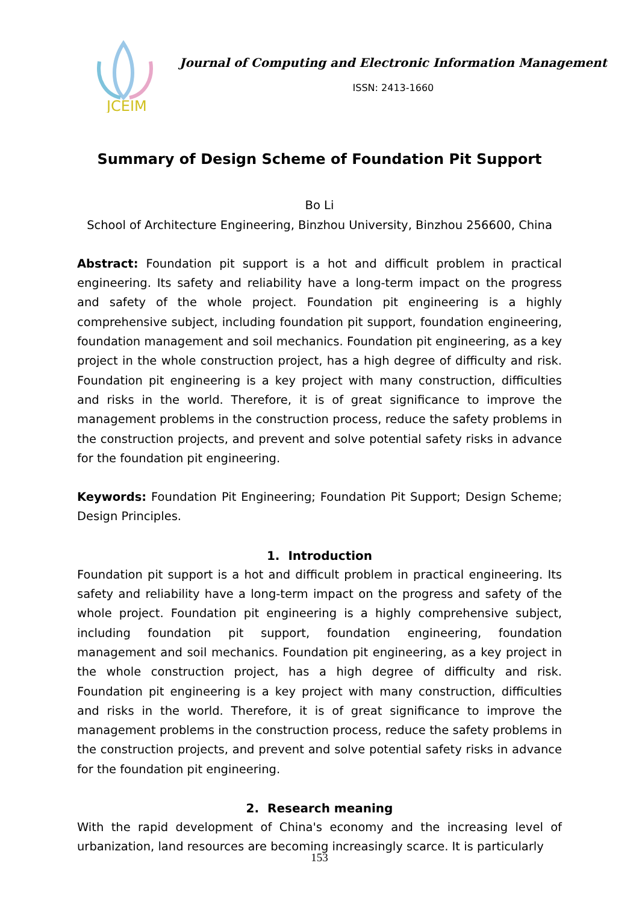JCEIM
Journal of Computing and Electronic Information Management
ISSN: 2413-1660
Summary of Design Scheme of Foundation Pit Support
Bo Li
School of Architecture Engineering, Binzhou University, Binzhou 256600, China
Abstract: Foundation pit support is a hot and difficult problem in practical engineering. Its safety and reliability have a long-term impact on the progress and safety of the whole project. Foundation pit engineering is a highly comprehensive subject, including foundation pit support, foundation engineering, foundation management and soil mechanics. Foundation pit engineering, as a key project in the whole construction project, has a high degree of difficulty and risk. Foundation pit engineering is a key project with many construction, difficulties and risks in the world. Therefore, it is of great significance to improve the management problems in the construction process, reduce the safety problems in the construction projects, and prevent and solve potential safety risks in advance for the foundation pit engineering.
Keywords: Foundation Pit Engineering; Foundation Pit Support; Design Scheme; Design Principles.
1. Introduction
Foundation pit support is a hot and difficult problem in practical engineering. Its safety and reliability have a long-term impact on the progress and safety of the whole project. Foundation pit engineering is a highly comprehensive subject, including foundation pit support, foundation engineering, foundation management and soil mechanics. Foundation pit engineering, as a key project in the whole construction project, has a high degree of difficulty and risk. Foundation pit engineering is a key project with many construction, difficulties and risks in the world. Therefore, it is of great significance to improve the management problems in the construction process, reduce the safety problems in the construction projects, and prevent and solve potential safety risks in advance for the foundation pit engineering.
2. Research meaning
With the rapid development of China's economy and the increasing level of urbanization, land resources are becoming increasingly scarce. It is particularly
153